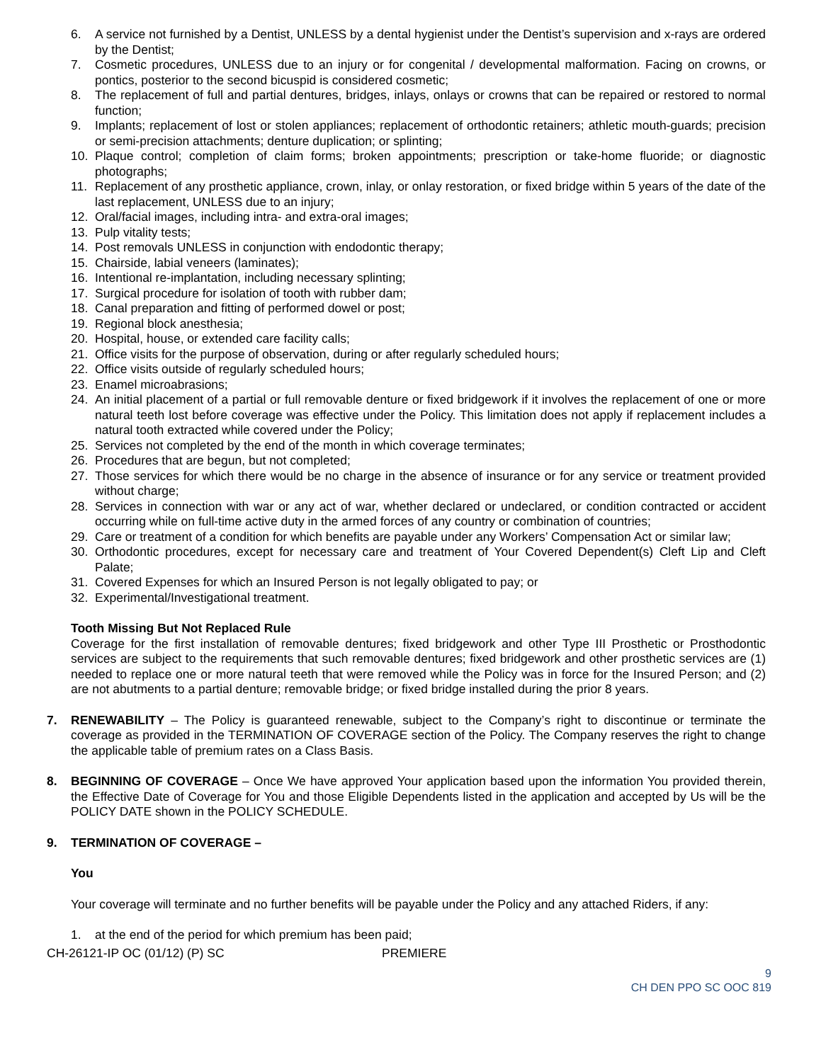6. A service not furnished by a Dentist, UNLESS by a dental hygienist under the Dentist’s supervision and x-rays are ordered by the Dentist;
7. Cosmetic procedures, UNLESS due to an injury or for congenital / developmental malformation. Facing on crowns, or pontics, posterior to the second bicuspid is considered cosmetic;
8. The replacement of full and partial dentures, bridges, inlays, onlays or crowns that can be repaired or restored to normal function;
9. Implants; replacement of lost or stolen appliances; replacement of orthodontic retainers; athletic mouth-guards; precision or semi-precision attachments; denture duplication; or splinting;
10. Plaque control; completion of claim forms; broken appointments; prescription or take-home fluoride; or diagnostic photographs;
11. Replacement of any prosthetic appliance, crown, inlay, or onlay restoration, or fixed bridge within 5 years of the date of the last replacement, UNLESS due to an injury;
12. Oral/facial images, including intra- and extra-oral images;
13. Pulp vitality tests;
14. Post removals UNLESS in conjunction with endodontic therapy;
15. Chairside, labial veneers (laminates);
16. Intentional re-implantation, including necessary splinting;
17. Surgical procedure for isolation of tooth with rubber dam;
18. Canal preparation and fitting of performed dowel or post;
19. Regional block anesthesia;
20. Hospital, house, or extended care facility calls;
21. Office visits for the purpose of observation, during or after regularly scheduled hours;
22. Office visits outside of regularly scheduled hours;
23. Enamel microabrasions;
24. An initial placement of a partial or full removable denture or fixed bridgework if it involves the replacement of one or more natural teeth lost before coverage was effective under the Policy. This limitation does not apply if replacement includes a natural tooth extracted while covered under the Policy;
25. Services not completed by the end of the month in which coverage terminates;
26. Procedures that are begun, but not completed;
27. Those services for which there would be no charge in the absence of insurance or for any service or treatment provided without charge;
28. Services in connection with war or any act of war, whether declared or undeclared, or condition contracted or accident occurring while on full-time active duty in the armed forces of any country or combination of countries;
29. Care or treatment of a condition for which benefits are payable under any Workers’ Compensation Act or similar law;
30. Orthodontic procedures, except for necessary care and treatment of Your Covered Dependent(s) Cleft Lip and Cleft Palate;
31. Covered Expenses for which an Insured Person is not legally obligated to pay; or
32. Experimental/Investigational treatment.
Tooth Missing But Not Replaced Rule
Coverage for the first installation of removable dentures; fixed bridgework and other Type III Prosthetic or Prosthodontic services are subject to the requirements that such removable dentures; fixed bridgework and other prosthetic services are (1) needed to replace one or more natural teeth that were removed while the Policy was in force for the Insured Person; and (2) are not abutments to a partial denture; removable bridge; or fixed bridge installed during the prior 8 years.
7. RENEWABILITY – The Policy is guaranteed renewable, subject to the Company’s right to discontinue or terminate the coverage as provided in the TERMINATION OF COVERAGE section of the Policy. The Company reserves the right to change the applicable table of premium rates on a Class Basis.
8. BEGINNING OF COVERAGE – Once We have approved Your application based upon the information You provided therein, the Effective Date of Coverage for You and those Eligible Dependents listed in the application and accepted by Us will be the POLICY DATE shown in the POLICY SCHEDULE.
9. TERMINATION OF COVERAGE –
You
Your coverage will terminate and no further benefits will be payable under the Policy and any attached Riders, if any:
1. at the end of the period for which premium has been paid;
CH-26121-IP OC (01/12) (P) SC PREMIERE
9
CH DEN PPO SC OOC 819